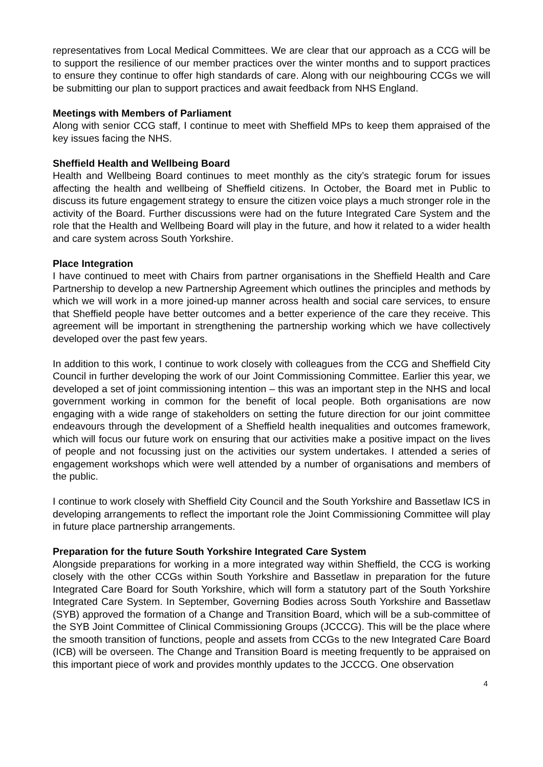representatives from Local Medical Committees. We are clear that our approach as a CCG will be to support the resilience of our member practices over the winter months and to support practices to ensure they continue to offer high standards of care. Along with our neighbouring CCGs we will be submitting our plan to support practices and await feedback from NHS England.
Meetings with Members of Parliament
Along with senior CCG staff, I continue to meet with Sheffield MPs to keep them appraised of the key issues facing the NHS.
Sheffield Health and Wellbeing Board
Health and Wellbeing Board continues to meet monthly as the city’s strategic forum for issues affecting the health and wellbeing of Sheffield citizens. In October, the Board met in Public to discuss its future engagement strategy to ensure the citizen voice plays a much stronger role in the activity of the Board. Further discussions were had on the future Integrated Care System and the role that the Health and Wellbeing Board will play in the future, and how it related to a wider health and care system across South Yorkshire.
Place Integration
I have continued to meet with Chairs from partner organisations in the Sheffield Health and Care Partnership to develop a new Partnership Agreement which outlines the principles and methods by which we will work in a more joined-up manner across health and social care services, to ensure that Sheffield people have better outcomes and a better experience of the care they receive. This agreement will be important in strengthening the partnership working which we have collectively developed over the past few years.
In addition to this work, I continue to work closely with colleagues from the CCG and Sheffield City Council in further developing the work of our Joint Commissioning Committee. Earlier this year, we developed a set of joint commissioning intention – this was an important step in the NHS and local government working in common for the benefit of local people. Both organisations are now engaging with a wide range of stakeholders on setting the future direction for our joint committee endeavours through the development of a Sheffield health inequalities and outcomes framework, which will focus our future work on ensuring that our activities make a positive impact on the lives of people and not focussing just on the activities our system undertakes. I attended a series of engagement workshops which were well attended by a number of organisations and members of the public.
I continue to work closely with Sheffield City Council and the South Yorkshire and Bassetlaw ICS in developing arrangements to reflect the important role the Joint Commissioning Committee will play in future place partnership arrangements.
Preparation for the future South Yorkshire Integrated Care System
Alongside preparations for working in a more integrated way within Sheffield, the CCG is working closely with the other CCGs within South Yorkshire and Bassetlaw in preparation for the future Integrated Care Board for South Yorkshire, which will form a statutory part of the South Yorkshire Integrated Care System. In September, Governing Bodies across South Yorkshire and Bassetlaw (SYB) approved the formation of a Change and Transition Board, which will be a sub-committee of the SYB Joint Committee of Clinical Commissioning Groups (JCCCG). This will be the place where the smooth transition of functions, people and assets from CCGs to the new Integrated Care Board (ICB) will be overseen. The Change and Transition Board is meeting frequently to be appraised on this important piece of work and provides monthly updates to the JCCCG. One observation
4